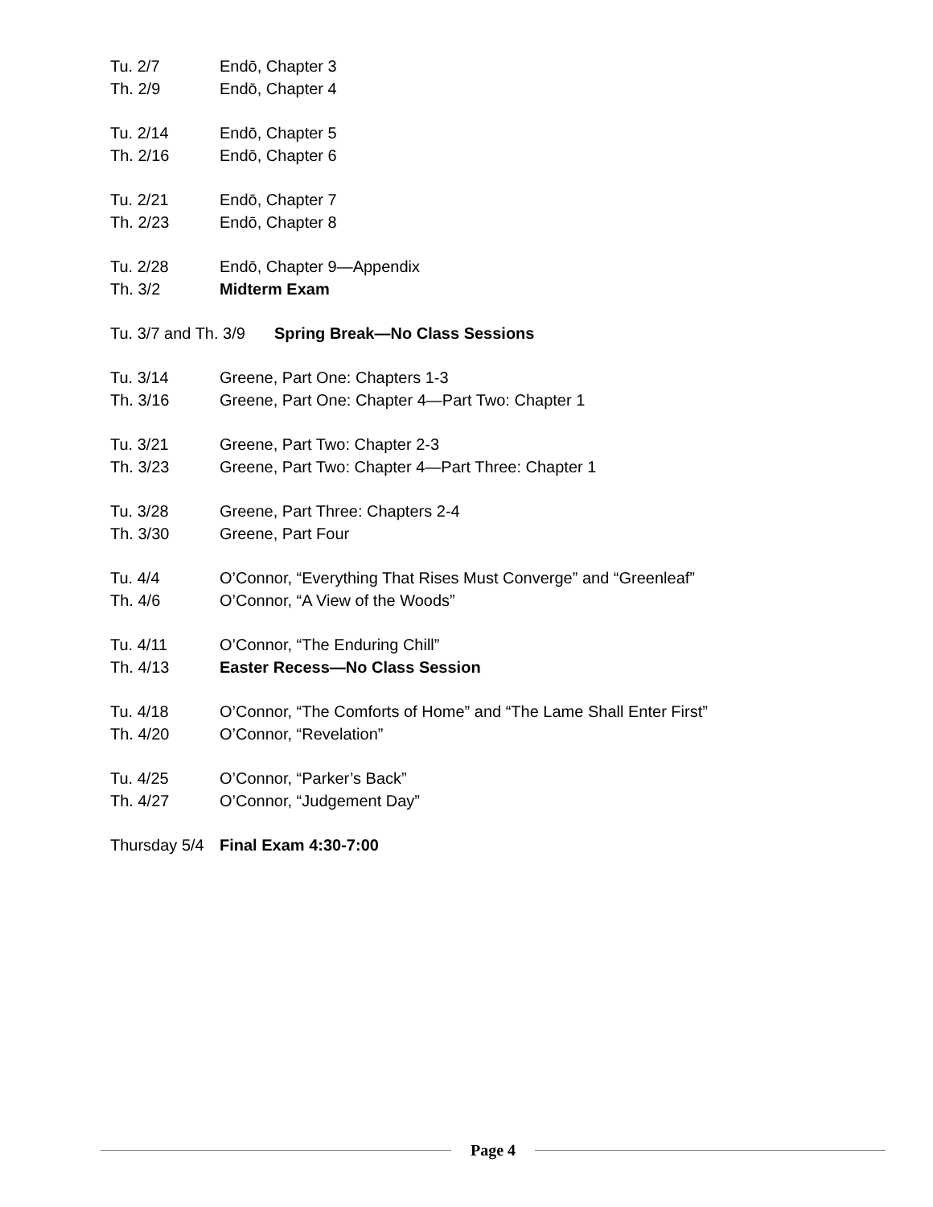Tu. 2/7 Endō, Chapter 3
Th. 2/9 Endō, Chapter 4
Tu. 2/14 Endō, Chapter 5
Th. 2/16 Endō, Chapter 6
Tu. 2/21 Endō, Chapter 7
Th. 2/23 Endō, Chapter 8
Tu. 2/28 Endō, Chapter 9—Appendix
Th. 3/2 Midterm Exam
Tu. 3/7 and Th. 3/9 Spring Break—No Class Sessions
Tu. 3/14 Greene, Part One: Chapters 1-3
Th. 3/16 Greene, Part One: Chapter 4—Part Two: Chapter 1
Tu. 3/21 Greene, Part Two: Chapter 2-3
Th. 3/23 Greene, Part Two: Chapter 4—Part Three: Chapter 1
Tu. 3/28 Greene, Part Three: Chapters 2-4
Th. 3/30 Greene, Part Four
Tu. 4/4 O’Connor, “Everything That Rises Must Converge” and “Greenleaf”
Th. 4/6 O’Connor, “A View of the Woods”
Tu. 4/11 O’Connor, “The Enduring Chill”
Th. 4/13 Easter Recess—No Class Session
Tu. 4/18 O’Connor, “The Comforts of Home” and “The Lame Shall Enter First”
Th. 4/20 O’Connor, “Revelation”
Tu. 4/25 O’Connor, “Parker’s Back”
Th. 4/27 O’Connor, “Judgement Day”
Thursday 5/4 Final Exam 4:30-7:00
Page 4